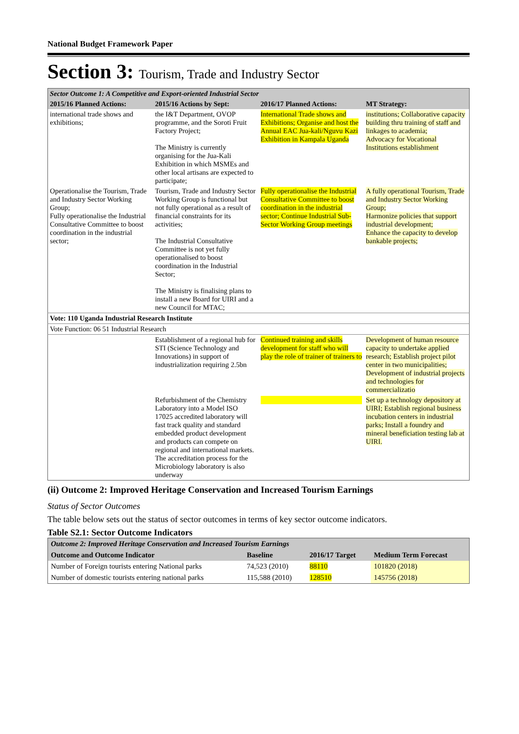National Budget Framework Paper
Section 3: Tourism, Trade and Industry Sector
| Sector Outcome 1: A Competitive and Export-oriented Industrial Sector | | | |
| 2015/16 Planned Actions: | 2015/16 Actions by Sept: | 2016/17 Planned Actions: | MT Strategy: |
| international trade shows and exhibitions; | the I&T Department, OVOP programme, and the Soroti Fruit Factory Project; The Ministry is currently organising for the Jua-Kali Exhibition in which MSMEs and other local artisans are expected to participate; | International Trade shows and Exhibitions; Organise and host the Annual EAC Jua-kali/Nguvu Kazi Exhibition in Kampala Uganda | institutions; Collaborative capacity building thru training of staff and linkages to academia; Advocacy for Vocational Institutions establishment |
| Operationalise the Tourism, Trade and Industry Sector Working Group; Fully operationalise the Industrial Consultative Committee to boost coordination in the industrial sector; | Tourism, Trade and Industry Sector Working Group is functional but not fully operational as a result of financial constraints for its activities; The Industrial Consultative Committee is not yet fully operationalised to boost coordination in the Industrial Sector; The Ministry is finalising plans to install a new Board for UIRI and a new Council for MTAC; | Fully operationalise the Industrial Consultative Committee to boost coordination in the industrial sector; Continue Industrial Sub-Sector Working Group meetings | A fully operational Tourism, Trade and Industry Sector Working Group; Harmonize policies that support industrial development; Enhance the capacity to develop bankable projects; |
| Vote: 110 Uganda Industrial Research Institute | | | |
| Vote Function: 06 51 Industrial Research | | | |
| | Establishment of a regional hub for STI (Science Technology and Innovations) in support of industrialization requiring 2.5bn | Continued training and skills development for staff who will play the role of trainer of trainers to | Development of human resource capacity to undertake applied research; Establish project pilot center in two municipalities; Development of industrial projects and technologies for commercializatio |
| | Refurbishment of the Chemistry Laboratory into a Model ISO 17025 accredited laboratory will fast track quality and standard embedded product development and products can compete on regional and international markets. The accreditation process for the Microbiology laboratory is also underway | | Set up a technology depository at UIRI; Establish regional business incubation centers in industrial parks; Install a foundry and mineral beneficiation testing lab at UIRI. |
(ii) Outcome 2: Improved Heritage Conservation and Increased Tourism Earnings
Status of Sector Outcomes
The table below sets out the status of sector outcomes in terms of key sector outcome indicators.
Table S2.1: Sector Outcome Indicators
| Outcome 2: Improved Heritage Conservation and Increased Tourism Earnings | | | |
| Outcome and Outcome Indicator | Baseline | 2016/17 Target | Medium Term Forecast |
| Number of Foreign tourists entering National parks | 74,523 (2010) | 88110 | 101820 (2018) |
| Number of domestic tourists entering national parks | 115,588 (2010) | 128510 | 145756 (2018) |